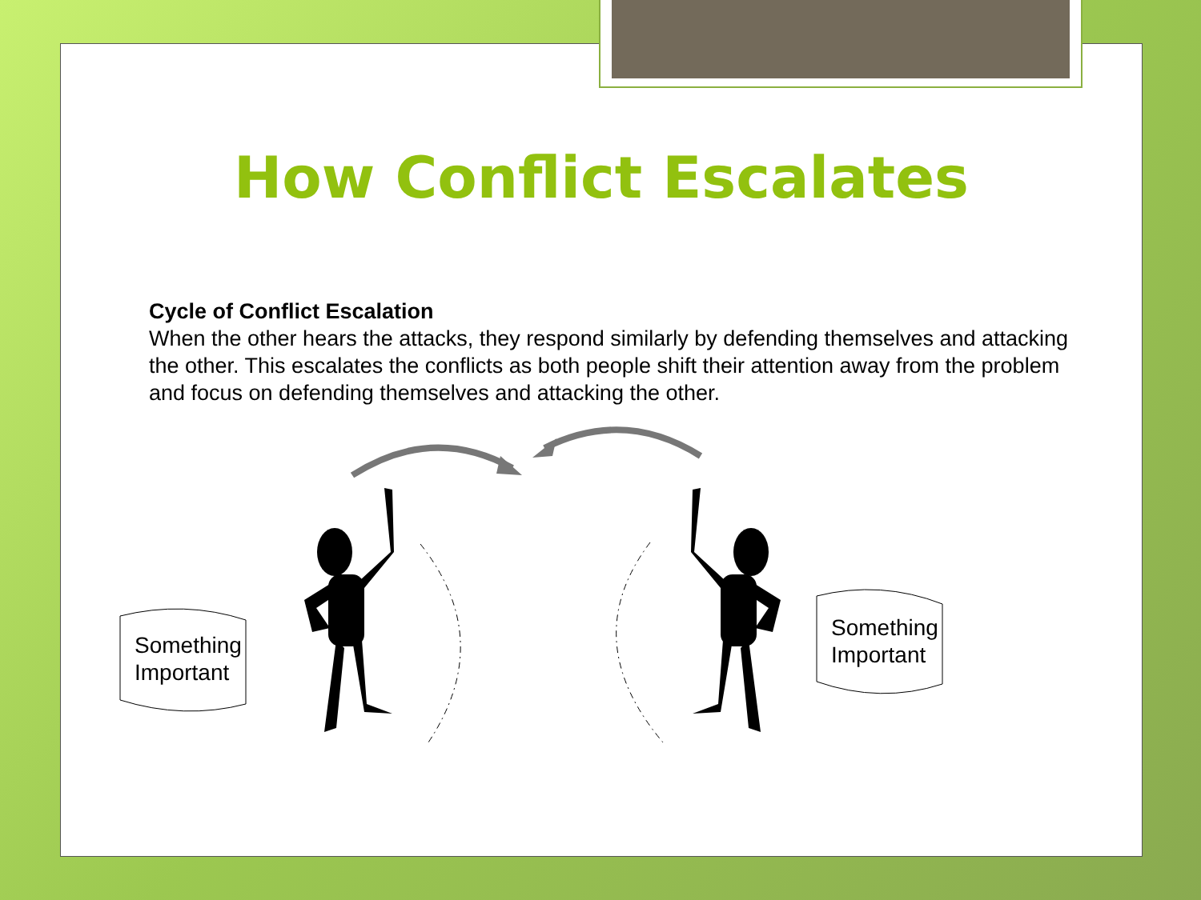How Conflict Escalates
Cycle of Conflict Escalation
When the other hears the attacks, they respond similarly by defending themselves and attacking the other. This escalates the conflicts as both people shift their attention away from the problem and focus on defending themselves and attacking the other.
Something
Important
Something
Important